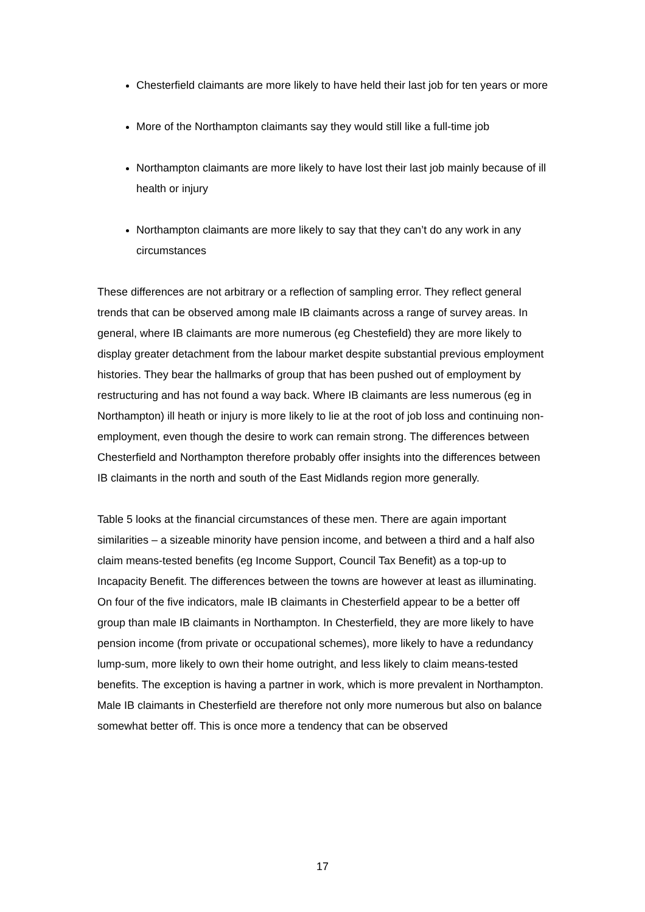Chesterfield claimants are more likely to have held their last job for ten years or more
More of the Northampton claimants say they would still like a full-time job
Northampton claimants are more likely to have lost their last job mainly because of ill health or injury
Northampton claimants are more likely to say that they can’t do any work in any circumstances
These differences are not arbitrary or a reflection of sampling error. They reflect general trends that can be observed among male IB claimants across a range of survey areas. In general, where IB claimants are more numerous (eg Chestefield) they are more likely to display greater detachment from the labour market despite substantial previous employment histories. They bear the hallmarks of group that has been pushed out of employment by restructuring and has not found a way back. Where IB claimants are less numerous (eg in Northampton) ill heath or injury is more likely to lie at the root of job loss and continuing non-employment, even though the desire to work can remain strong. The differences between Chesterfield and Northampton therefore probably offer insights into the differences between IB claimants in the north and south of the East Midlands region more generally.
Table 5 looks at the financial circumstances of these men. There are again important similarities – a sizeable minority have pension income, and between a third and a half also claim means-tested benefits (eg Income Support, Council Tax Benefit) as a top-up to Incapacity Benefit. The differences between the towns are however at least as illuminating. On four of the five indicators, male IB claimants in Chesterfield appear to be a better off group than male IB claimants in Northampton. In Chesterfield, they are more likely to have pension income (from private or occupational schemes), more likely to have a redundancy lump-sum, more likely to own their home outright, and less likely to claim means-tested benefits. The exception is having a partner in work, which is more prevalent in Northampton. Male IB claimants in Chesterfield are therefore not only more numerous but also on balance somewhat better off. This is once more a tendency that can be observed
17